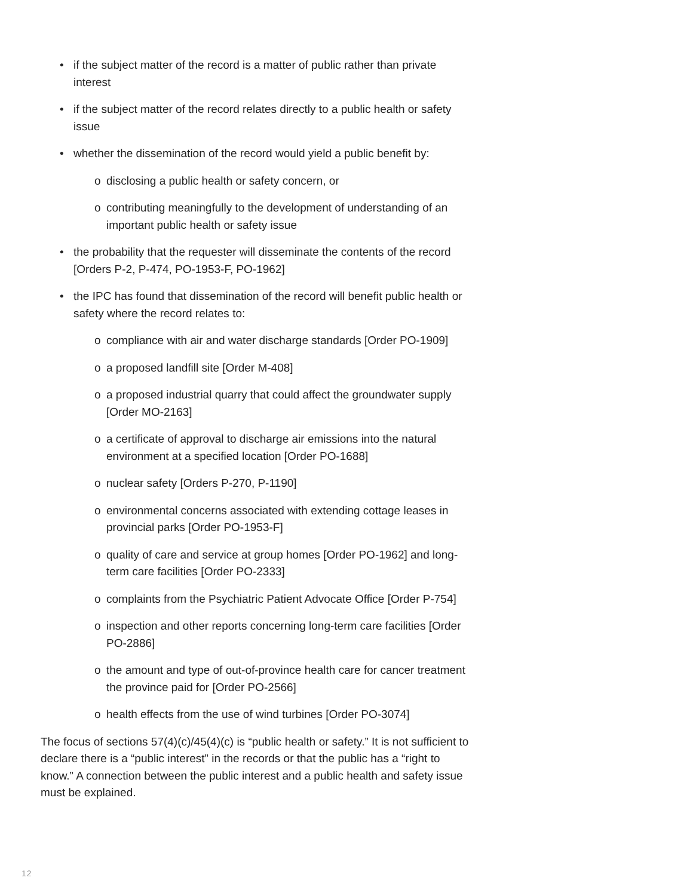• if the subject matter of the record is a matter of public rather than private interest
• if the subject matter of the record relates directly to a public health or safety issue
• whether the dissemination of the record would yield a public benefit by:
o disclosing a public health or safety concern, or
o contributing meaningfully to the development of understanding of an important public health or safety issue
• the probability that the requester will disseminate the contents of the record [Orders P-2, P-474, PO-1953-F, PO-1962]
• the IPC has found that dissemination of the record will benefit public health or safety where the record relates to:
o compliance with air and water discharge standards [Order PO-1909]
o a proposed landfill site [Order M-408]
o a proposed industrial quarry that could affect the groundwater supply [Order MO-2163]
o a certificate of approval to discharge air emissions into the natural environment at a specified location [Order PO-1688]
o nuclear safety [Orders P-270, P-1190]
o environmental concerns associated with extending cottage leases in provincial parks [Order PO-1953-F]
o quality of care and service at group homes [Order PO-1962] and long-term care facilities [Order PO-2333]
o complaints from the Psychiatric Patient Advocate Office [Order P-754]
o inspection and other reports concerning long-term care facilities [Order PO-2886]
o the amount and type of out-of-province health care for cancer treatment the province paid for [Order PO-2566]
o health effects from the use of wind turbines [Order PO-3074]
The focus of sections 57(4)(c)/45(4)(c) is “public health or safety.” It is not sufficient to declare there is a “public interest” in the records or that the public has a “right to know.” A connection between the public interest and a public health and safety issue must be explained.
12